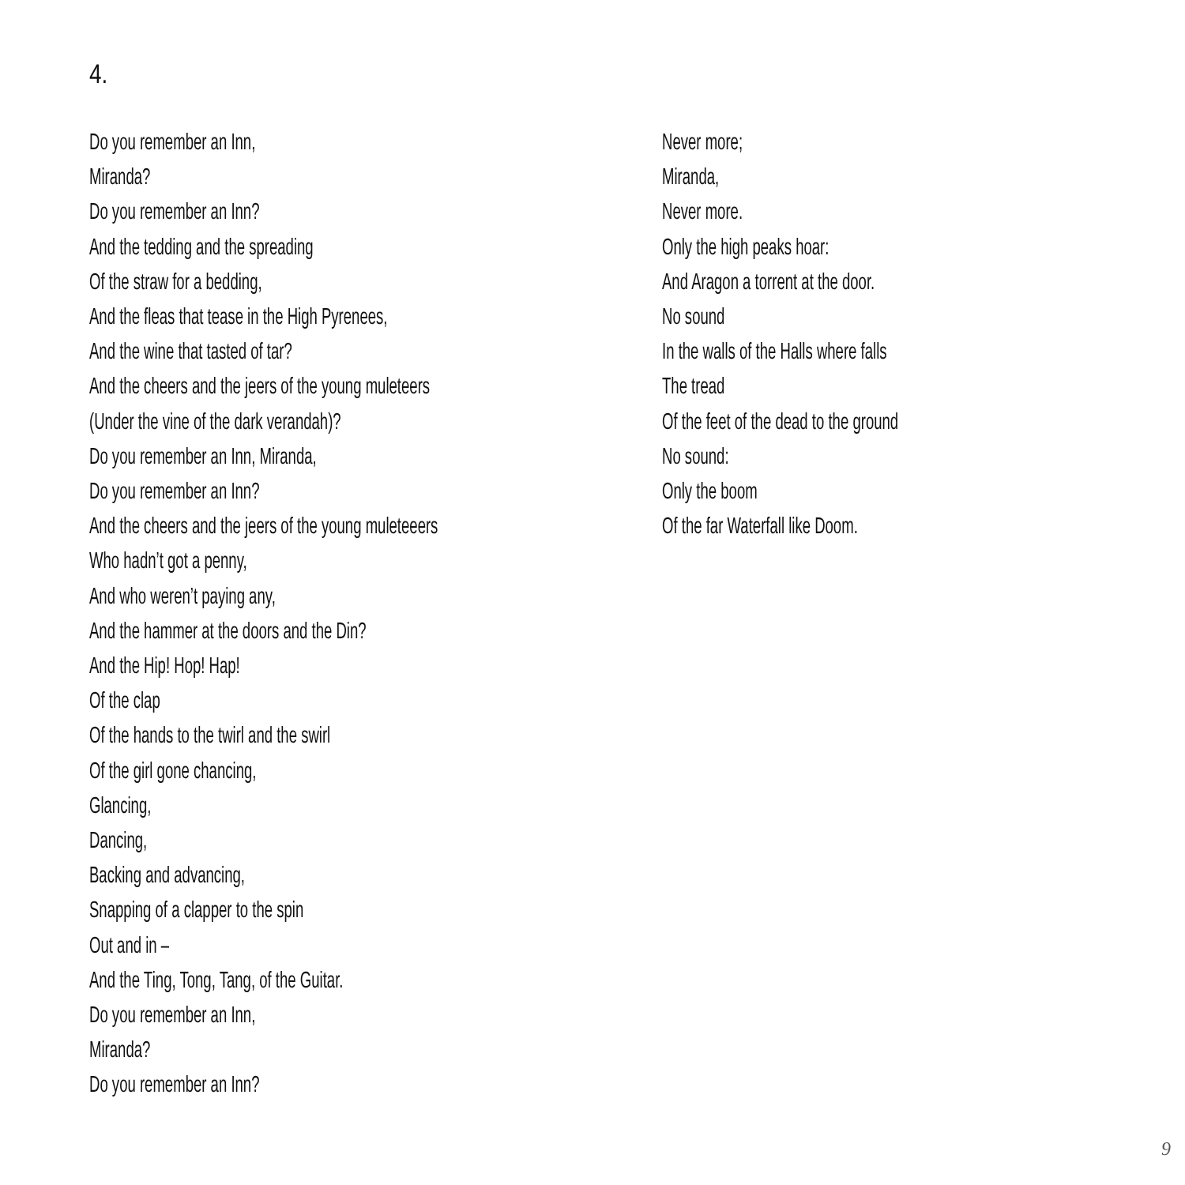4.
Do you remember an Inn,
Miranda?
Do you remember an Inn?
And the tedding and the spreading
Of the straw for a bedding,
And the fleas that tease in the High Pyrenees,
And the wine that tasted of tar?
And the cheers and the jeers of the young muleteers
(Under the vine of the dark verandah)?
Do you remember an Inn, Miranda,
Do you remember an Inn?
And the cheers and the jeers of the young muleteeers
Who hadn’t got a penny,
And who weren’t paying any,
And the hammer at the doors and the Din?
And the Hip! Hop! Hap!
Of the clap
Of the hands to the twirl and the swirl
Of the girl gone chancing,
Glancing,
Dancing,
Backing and advancing,
Snapping of a clapper to the spin
Out and in –
And the Ting, Tong, Tang, of the Guitar.
Do you remember an Inn,
Miranda?
Do you remember an Inn?
Never more;
Miranda,
Never more.
Only the high peaks hoar:
And Aragon a torrent at the door.
No sound
In the walls of the Halls where falls
The tread
Of the feet of the dead to the ground
No sound:
Only the boom
Of the far Waterfall like Doom.
9